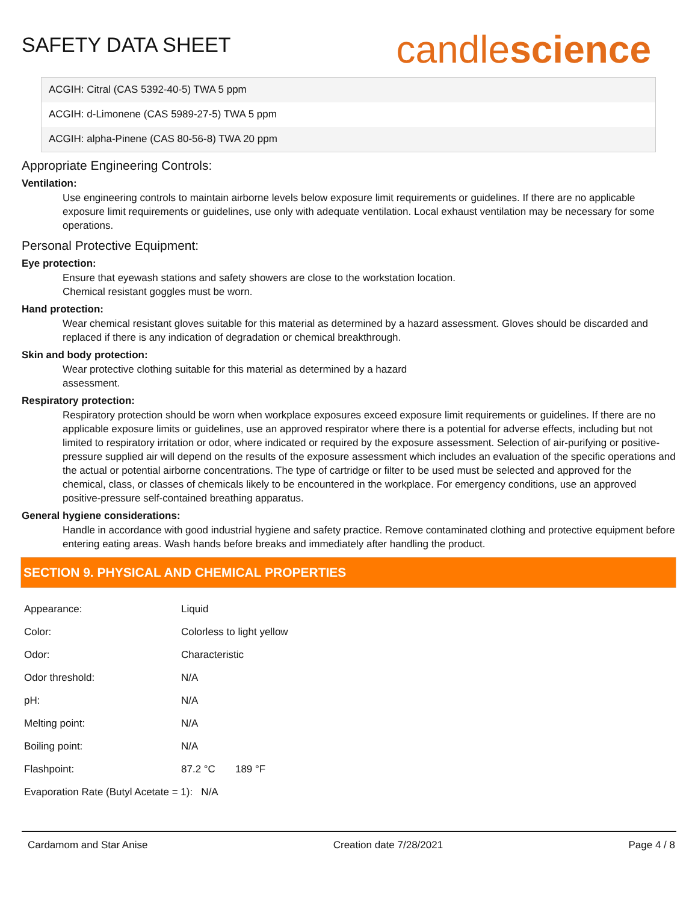SAFETY DATA SHEET
candlescience
ACGIH: Citral (CAS 5392-40-5) TWA 5 ppm
ACGIH: d-Limonene (CAS 5989-27-5) TWA 5 ppm
ACGIH: alpha-Pinene (CAS 80-56-8) TWA 20 ppm
Appropriate Engineering Controls:
Ventilation:
Use engineering controls to maintain airborne levels below exposure limit requirements or guidelines. If there are no applicable exposure limit requirements or guidelines, use only with adequate ventilation. Local exhaust ventilation may be necessary for some operations.
Personal Protective Equipment:
Eye protection:
Ensure that eyewash stations and safety showers are close to the workstation location.
Chemical resistant goggles must be worn.
Hand protection:
Wear chemical resistant gloves suitable for this material as determined by a hazard assessment. Gloves should be discarded and replaced if there is any indication of degradation or chemical breakthrough.
Skin and body protection:
Wear protective clothing suitable for this material as determined by a hazard
assessment.
Respiratory protection:
Respiratory protection should be worn when workplace exposures exceed exposure limit requirements or guidelines. If there are no applicable exposure limits or guidelines, use an approved respirator where there is a potential for adverse effects, including but not limited to respiratory irritation or odor, where indicated or required by the exposure assessment. Selection of air-purifying or positive-pressure supplied air will depend on the results of the exposure assessment which includes an evaluation of the specific operations and the actual or potential airborne concentrations. The type of cartridge or filter to be used must be selected and approved for the chemical, class, or classes of chemicals likely to be encountered in the workplace. For emergency conditions, use an approved positive-pressure self-contained breathing apparatus.
General hygiene considerations:
Handle in accordance with good industrial hygiene and safety practice. Remove contaminated clothing and protective equipment before entering eating areas. Wash hands before breaks and immediately after handling the product.
SECTION 9. PHYSICAL AND CHEMICAL PROPERTIES
| Appearance: | Liquid |
| Color: | Colorless to light yellow |
| Odor: | Characteristic |
| Odor threshold: | N/A |
| pH: | N/A |
| Melting point: | N/A |
| Boiling point: | N/A |
| Flashpoint: | 87.2 °C 189 °F |
| Evaporation Rate (Butyl Acetate = 1): N/A | |
Cardamom and Star Anise Creation date 7/28/2021 Page 4 / 8